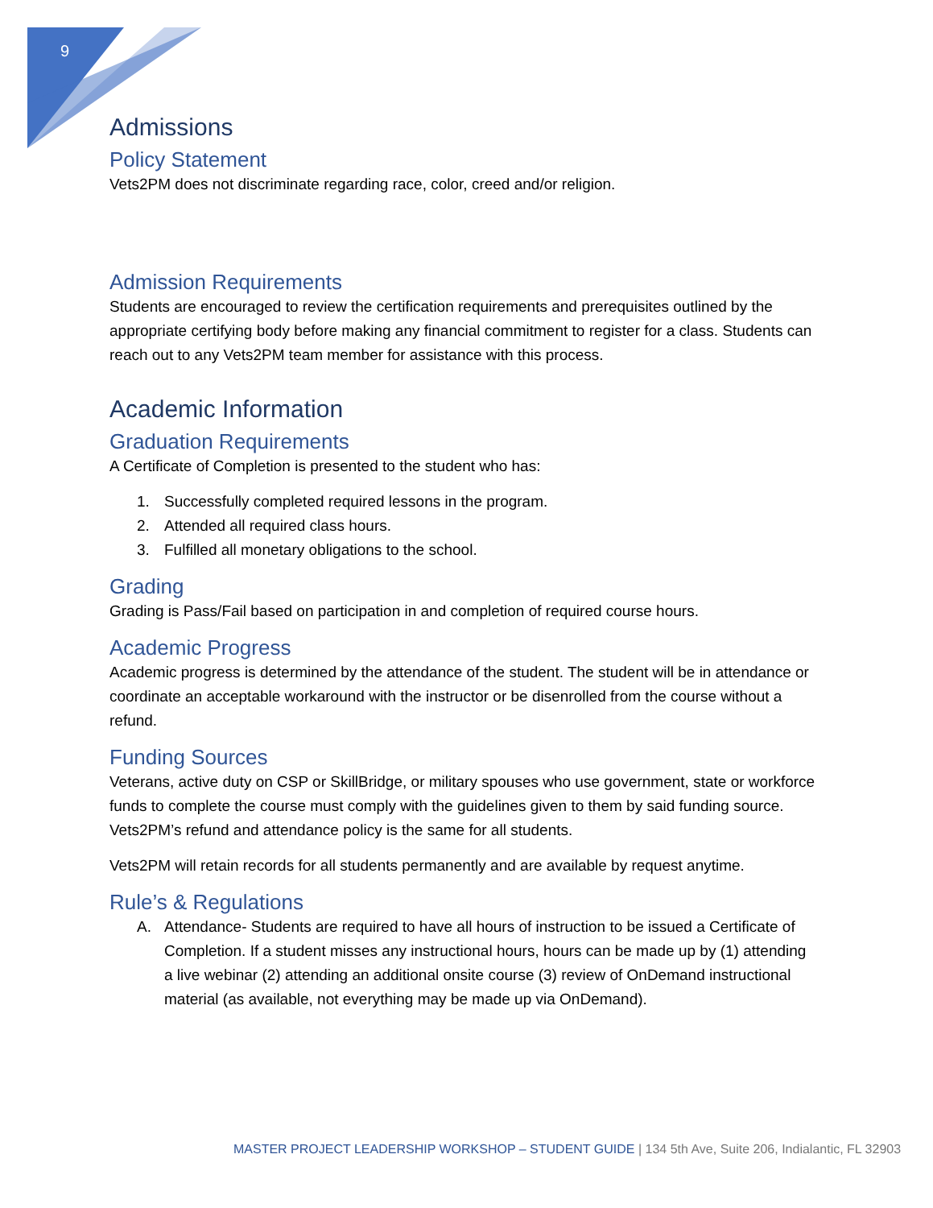9
Admissions
Policy Statement
Vets2PM does not discriminate regarding race, color, creed and/or religion.
Admission Requirements
Students are encouraged to review the certification requirements and prerequisites outlined by the appropriate certifying body before making any financial commitment to register for a class. Students can reach out to any Vets2PM team member for assistance with this process.
Academic Information
Graduation Requirements
A Certificate of Completion is presented to the student who has:
1. Successfully completed required lessons in the program.
2. Attended all required class hours.
3. Fulfilled all monetary obligations to the school.
Grading
Grading is Pass/Fail based on participation in and completion of required course hours.
Academic Progress
Academic progress is determined by the attendance of the student. The student will be in attendance or coordinate an acceptable workaround with the instructor or be disenrolled from the course without a refund.
Funding Sources
Veterans, active duty on CSP or SkillBridge, or military spouses who use government, state or workforce funds to complete the course must comply with the guidelines given to them by said funding source. Vets2PM’s refund and attendance policy is the same for all students.
Vets2PM will retain records for all students permanently and are available by request anytime.
Rule’s & Regulations
A. Attendance- Students are required to have all hours of instruction to be issued a Certificate of Completion. If a student misses any instructional hours, hours can be made up by (1) attending a live webinar (2) attending an additional onsite course (3) review of OnDemand instructional material (as available, not everything may be made up via OnDemand).
MASTER PROJECT LEADERSHIP WORKSHOP – STUDENT GUIDE | 134 5th Ave, Suite 206, Indialantic, FL 32903